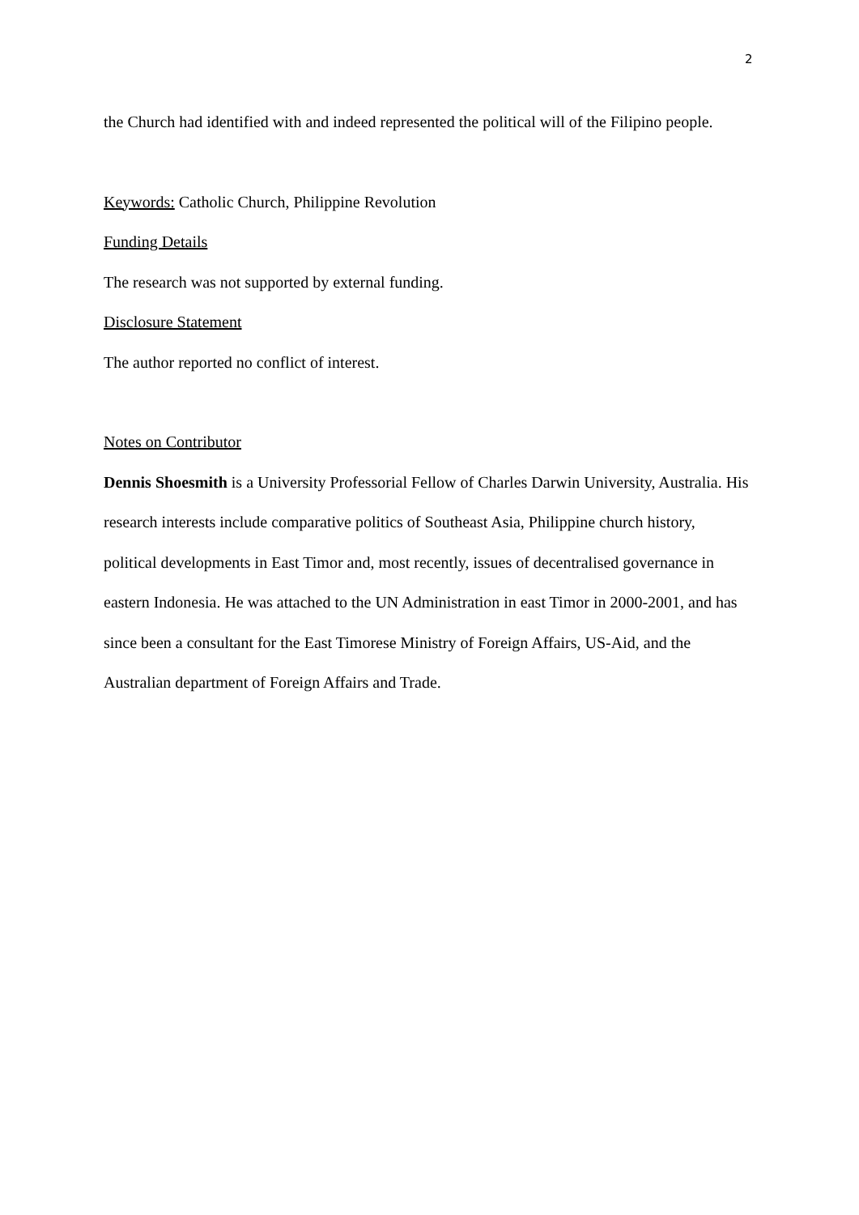2
the Church had identified with and indeed represented the political will of the Filipino people.
Keywords: Catholic Church, Philippine Revolution
Funding Details
The research was not supported by external funding.
Disclosure Statement
The author reported no conflict of interest.
Notes on Contributor
Dennis Shoesmith is a University Professorial Fellow of Charles Darwin University, Australia. His research interests include comparative politics of Southeast Asia, Philippine church history, political developments in East Timor and, most recently, issues of decentralised governance in eastern Indonesia. He was attached to the UN Administration in east Timor in 2000-2001, and has since been a consultant for the East Timorese Ministry of Foreign Affairs, US-Aid, and the Australian department of Foreign Affairs and Trade.